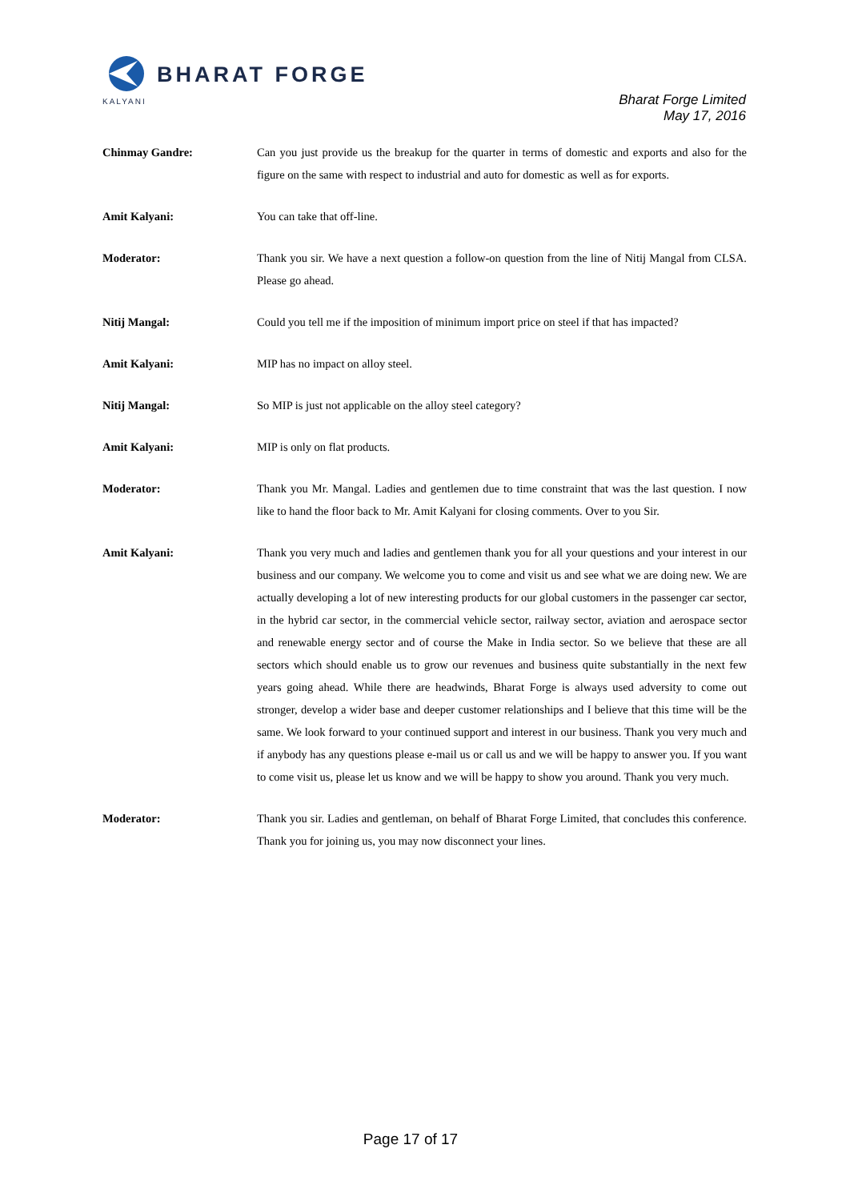BHARAT FORGE
KALYANI
Bharat Forge Limited
May 17, 2016
Chinmay Gandre: Can you just provide us the breakup for the quarter in terms of domestic and exports and also for the figure on the same with respect to industrial and auto for domestic as well as for exports.
Amit Kalyani: You can take that off-line.
Moderator: Thank you sir. We have a next question a follow-on question from the line of Nitij Mangal from CLSA. Please go ahead.
Nitij Mangal: Could you tell me if the imposition of minimum import price on steel if that has impacted?
Amit Kalyani: MIP has no impact on alloy steel.
Nitij Mangal: So MIP is just not applicable on the alloy steel category?
Amit Kalyani: MIP is only on flat products.
Moderator: Thank you Mr. Mangal. Ladies and gentlemen due to time constraint that was the last question. I now like to hand the floor back to Mr. Amit Kalyani for closing comments. Over to you Sir.
Amit Kalyani: Thank you very much and ladies and gentlemen thank you for all your questions and your interest in our business and our company. We welcome you to come and visit us and see what we are doing new. We are actually developing a lot of new interesting products for our global customers in the passenger car sector, in the hybrid car sector, in the commercial vehicle sector, railway sector, aviation and aerospace sector and renewable energy sector and of course the Make in India sector. So we believe that these are all sectors which should enable us to grow our revenues and business quite substantially in the next few years going ahead. While there are headwinds, Bharat Forge is always used adversity to come out stronger, develop a wider base and deeper customer relationships and I believe that this time will be the same. We look forward to your continued support and interest in our business. Thank you very much and if anybody has any questions please e-mail us or call us and we will be happy to answer you. If you want to come visit us, please let us know and we will be happy to show you around. Thank you very much.
Moderator: Thank you sir. Ladies and gentleman, on behalf of Bharat Forge Limited, that concludes this conference. Thank you for joining us, you may now disconnect your lines.
Page 17 of 17